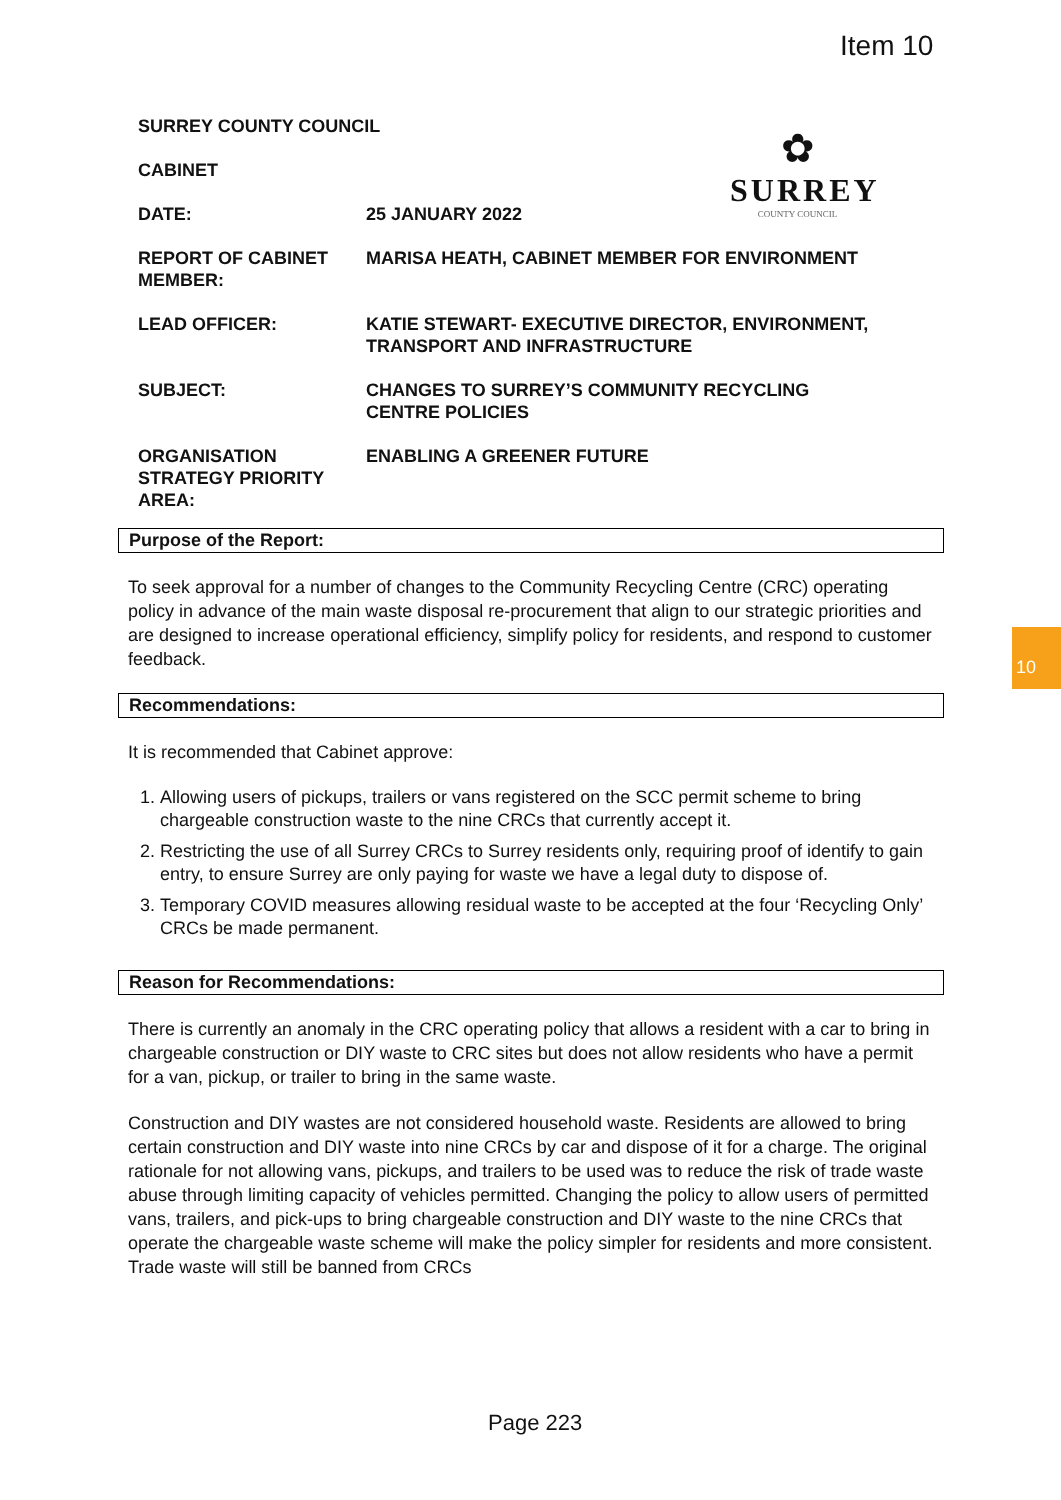Item 10
10
✿
SURREY
COUNTY COUNCIL
| SURREY COUNTY COUNCIL | |
| CABINET | |
| DATE: | 25 JANUARY 2022 |
| REPORT OF CABINET MEMBER: | MARISA HEATH, CABINET MEMBER FOR ENVIRONMENT |
| LEAD OFFICER: | KATIE STEWART- EXECUTIVE DIRECTOR, ENVIRONMENT, TRANSPORT AND INFRASTRUCTURE |
| SUBJECT: | CHANGES TO SURREY’S COMMUNITY RECYCLING CENTRE POLICIES |
| ORGANISATION STRATEGY PRIORITY AREA: | ENABLING A GREENER FUTURE |
Purpose of the Report:
To seek approval for a number of changes to the Community Recycling Centre (CRC) operating policy in advance of the main waste disposal re-procurement that align to our strategic priorities and are designed to increase operational efficiency, simplify policy for residents, and respond to customer feedback.
Recommendations:
It is recommended that Cabinet approve:
1. Allowing users of pickups, trailers or vans registered on the SCC permit scheme to bring chargeable construction waste to the nine CRCs that currently accept it.
2. Restricting the use of all Surrey CRCs to Surrey residents only, requiring proof of identify to gain entry, to ensure Surrey are only paying for waste we have a legal duty to dispose of.
3. Temporary COVID measures allowing residual waste to be accepted at the four ‘Recycling Only’ CRCs be made permanent.
Reason for Recommendations:
There is currently an anomaly in the CRC operating policy that allows a resident with a car to bring in chargeable construction or DIY waste to CRC sites but does not allow residents who have a permit for a van, pickup, or trailer to bring in the same waste.
Construction and DIY wastes are not considered household waste. Residents are allowed to bring certain construction and DIY waste into nine CRCs by car and dispose of it for a charge. The original rationale for not allowing vans, pickups, and trailers to be used was to reduce the risk of trade waste abuse through limiting capacity of vehicles permitted. Changing the policy to allow users of permitted vans, trailers, and pick-ups to bring chargeable construction and DIY waste to the nine CRCs that operate the chargeable waste scheme will make the policy simpler for residents and more consistent. Trade waste will still be banned from CRCs
Page 223